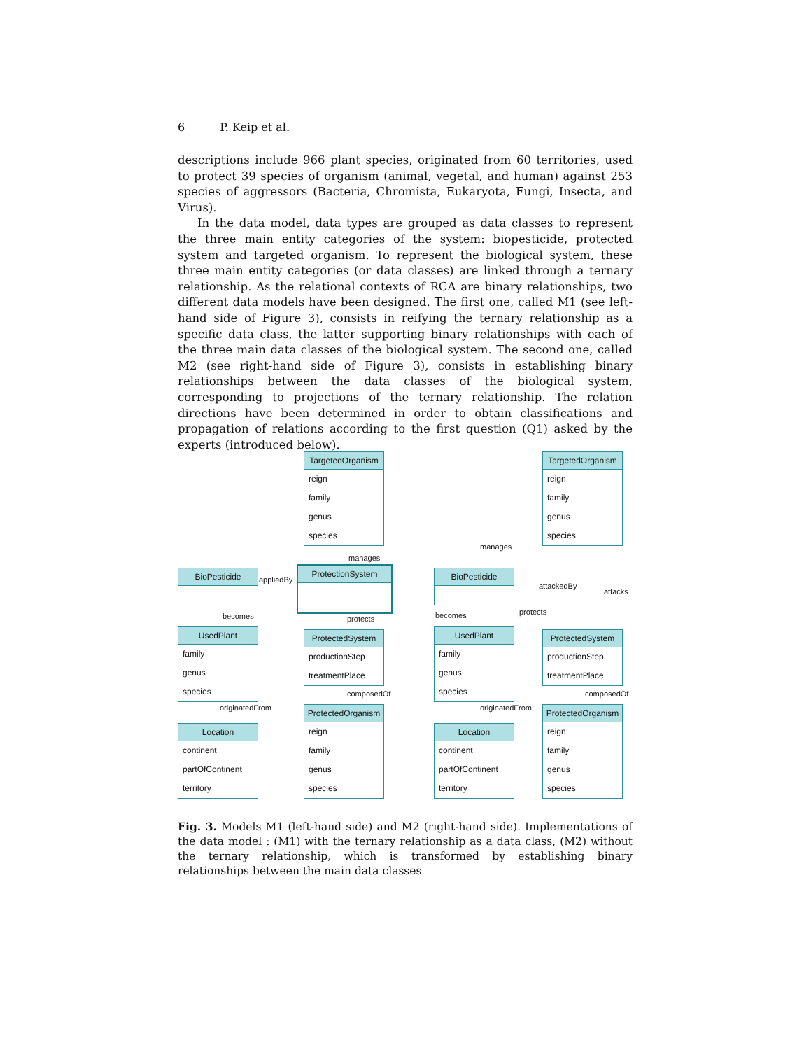6 P. Keip et al.
descriptions include 966 plant species, originated from 60 territories, used to protect 39 species of organism (animal, vegetal, and human) against 253 species of aggressors (Bacteria, Chromista, Eukaryota, Fungi, Insecta, and Virus).
In the data model, data types are grouped as data classes to represent the three main entity categories of the system: biopesticide, protected system and targeted organism. To represent the biological system, these three main entity categories (or data classes) are linked through a ternary relationship. As the relational contexts of RCA are binary relationships, two different data models have been designed. The first one, called M1 (see left-hand side of Figure 3), consists in reifying the ternary relationship as a specific data class, the latter supporting binary relationships with each of the three main data classes of the biological system. The second one, called M2 (see right-hand side of Figure 3), consists in establishing binary relationships between the data classes of the biological system, corresponding to projections of the ternary relationship. The relation directions have been determined in order to obtain classifications and propagation of relations according to the first question (Q1) asked by the experts (introduced below).
TargetedOrganism
reign
family
genus
species
manages
BioPesticide
appliedBy
ProtectionSystem
becomes protects
UsedPlant
family
genus
species
ProtectedSystem
productionStep
treatmentPlace
composedOf
originatedFrom
Location
continent
partOfContinent
territory
ProtectedOrganism
reign
family
genus
species
TargetedOrganism
reign
family
genus
species
manages
attackedBy
attacks
BioPesticide
becomes protects
UsedPlant
family
genus
species
ProtectedSystem
productionStep
treatmentPlace
composedOf
originatedFrom
Location
continent
partOfContinent
territory
ProtectedOrganism
reign
family
genus
species
Fig. 3. Models M1 (left-hand side) and M2 (right-hand side). Implementations of the data model : (M1) with the ternary relationship as a data class, (M2) without the ternary relationship, which is transformed by establishing binary relationships between the main data classes